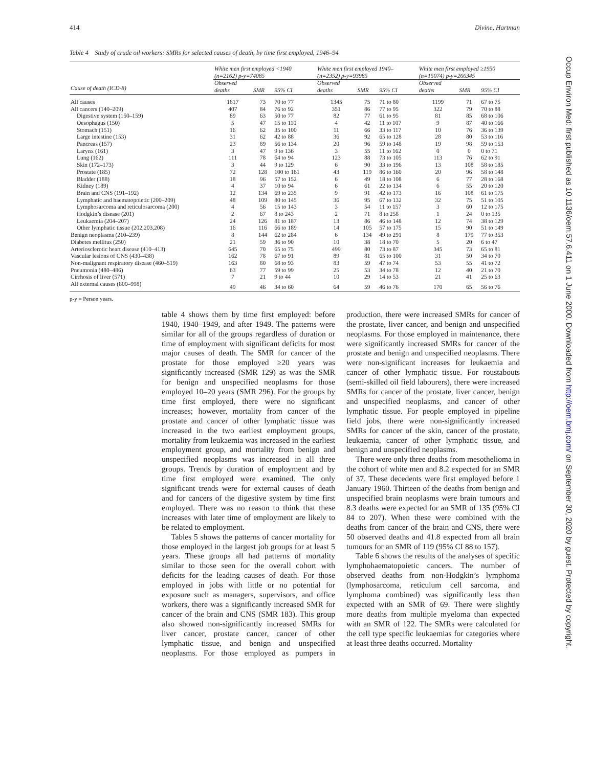414 Divine, Hartman
Table 4 Study of crude oil workers: SMRs for selected causes of death, by time first employed, 1946–94
| | White men first employed <1940 (n=2162) p-y=74085 | | | White men first employed 1940– (n=2352) p-y=93985 | | | White men first employed ≥1950 (n=15074) p-y=266345 | | |
| --- | --- | --- | --- | --- | --- | --- | --- | --- | --- |
| Cause of death (ICD-8) | Observed deaths | SMR | 95% CI | Observed deaths | SMR | 95% CI | Observed deaths | SMR | 95% CI |
| All causes | 1817 | 73 | 70 to 77 | 1345 | 75 | 71 to 80 | 1199 | 71 | 67 to 75 |
| All cancers (140–209) | 407 | 84 | 76 to 92 | 351 | 86 | 77 to 95 | 322 | 79 | 70 to 88 |
| Digestive system (150–159) | 89 | 63 | 50 to 77 | 82 | 77 | 61 to 95 | 81 | 85 | 68 to 106 |
| Oesophagus (150) | 5 | 47 | 15 to 110 | 4 | 42 | 11 to 107 | 9 | 87 | 40 to 166 |
| Stomach (151) | 16 | 62 | 35 to 100 | 11 | 66 | 33 to 117 | 10 | 76 | 36 to 139 |
| Large intestine (153) | 31 | 62 | 42 to 88 | 36 | 92 | 65 to 128 | 28 | 80 | 53 to 116 |
| Pancreas (157) | 23 | 89 | 56 to 134 | 20 | 96 | 59 to 148 | 19 | 98 | 59 to 153 |
| Larynx (161) | 3 | 47 | 9 to 136 | 3 | 55 | 11 to 162 | 0 | 0 | 0 to 71 |
| Lung (162) | 111 | 78 | 64 to 94 | 123 | 88 | 73 to 105 | 113 | 76 | 62 to 91 |
| Skin (172–173) | 3 | 44 | 9 to 129 | 6 | 90 | 33 to 196 | 13 | 108 | 58 to 185 |
| Prostate (185) | 72 | 128 | 100 to 161 | 43 | 119 | 86 to 160 | 20 | 96 | 58 to 148 |
| Bladder (188) | 18 | 96 | 57 to 152 | 6 | 49 | 18 to 108 | 6 | 77 | 28 to 168 |
| Kidney (189) | 4 | 37 | 10 to 94 | 6 | 61 | 22 to 134 | 6 | 55 | 20 to 120 |
| Brain and CNS (191–192) | 12 | 134 | 69 to 235 | 9 | 91 | 42 to 173 | 16 | 108 | 61 to 175 |
| Lymphatic and haematopoietic (200–209) | 48 | 109 | 80 to 145 | 36 | 95 | 67 to 132 | 32 | 75 | 51 to 105 |
| Lymphosarcoma and reticulosarcoma (200) | 4 | 56 | 15 to 143 | 3 | 54 | 11 to 157 | 3 | 60 | 12 to 175 |
| Hodgkin’s disease (201) | 2 | 67 | 8 to 243 | 2 | 71 | 8 to 258 | 1 | 24 | 0 to 135 |
| Leukaemia (204–207) | 24 | 126 | 81 to 187 | 13 | 86 | 46 to 148 | 12 | 74 | 38 to 129 |
| Other lymphatic tissue (202,203,208) | 16 | 116 | 66 to 189 | 14 | 105 | 57 to 175 | 15 | 90 | 51 to 149 |
| Benign neoplasms (210–239) | 8 | 144 | 62 to 284 | 6 | 134 | 49 to 291 | 8 | 179 | 77 to 353 |
| Diabetes mellitus (250) | 21 | 59 | 36 to 90 | 10 | 38 | 18 to 70 | 5 | 20 | 6 to 47 |
| Arteriosclerotic heart disease (410–413) | 645 | 70 | 65 to 75 | 499 | 80 | 73 to 87 | 345 | 73 | 65 to 81 |
| Vascular lesions of CNS (430–438) | 162 | 78 | 67 to 91 | 89 | 81 | 65 to 100 | 31 | 50 | 34 to 70 |
| Non-malignant respiratory disease (460–519) | 163 | 80 | 68 to 93 | 83 | 59 | 47 to 74 | 53 | 55 | 41 to 72 |
| Pneumonia (480–486) | 63 | 77 | 59 to 99 | 25 | 53 | 34 to 78 | 12 | 40 | 21 to 70 |
| Cirrhosis of liver (571) | 7 | 21 | 9 to 44 | 10 | 29 | 14 to 53 | 21 | 41 | 25 to 63 |
| All external causes (800–998) | 49 | 46 | 34 to 60 | 64 | 59 | 46 to 76 | 170 | 65 | 56 to 76 |
p-y = Person years.
table 4 shows them by time first employed: before 1940, 1940–1949, and after 1949. The patterns were similar for all of the groups regardless of duration or time of employment with significant deficits for most major causes of death. The SMR for cancer of the prostate for those employed ≥20 years was significantly increased (SMR 129) as was the SMR for benign and unspecified neoplasms for those employed 10–20 years (SMR 296). For the groups by time first employed, there were no significant increases; however, mortality from cancer of the prostate and cancer of other lymphatic tissue was increased in the two earliest employment groups, mortality from leukaemia was increased in the earliest employment group, and mortality from benign and unspecified neoplasms was increased in all three groups. Trends by duration of employment and by time first employed were examined. The only significant trends were for external causes of death and for cancers of the digestive system by time first employed. There was no reason to think that these increases with later time of employment are likely to be related to employment.
Tables 5 shows the patterns of cancer mortality for those employed in the largest job groups for at least 5 years. These groups all had patterns of mortality similar to those seen for the overall cohort with deficits for the leading causes of death. For those employed in jobs with little or no potential for exposure such as managers, supervisors, and office workers, there was a significantly increased SMR for cancer of the brain and CNS (SMR 183). This group also showed non-significantly increased SMRs for liver cancer, prostate cancer, cancer of other lymphatic tissue, and benign and unspecified neoplasms. For those employed as pumpers in production, there were increased SMRs for cancer of the prostate, liver cancer, and benign and unspecified neoplasms. For those employed in maintenance, there were significantly increased SMRs for cancer of the prostate and benign and unspecified neoplasms. There were non-significant increases for leukaemia and cancer of other lymphatic tissue. For roustabouts (semi-skilled oil field labourers), there were increased SMRs for cancer of the prostate, liver cancer, benign and unspecified neoplasms, and cancer of other lymphatic tissue. For people employed in pipeline field jobs, there were non-significantly increased SMRs for cancer of the skin, cancer of the prostate, leukaemia, cancer of other lymphatic tissue, and benign and unspecified neoplasms.
There were only three deaths from mesothelioma in the cohort of white men and 8.2 expected for an SMR of 37. These decedents were first employed before 1 January 1960. Thirteen of the deaths from benign and unspecified brain neoplasms were brain tumours and 8.3 deaths were expected for an SMR of 135 (95% CI 84 to 207). When these were combined with the deaths from cancer of the brain and CNS, there were 50 observed deaths and 41.8 expected from all brain tumours for an SMR of 119 (95% CI 88 to 157).
Table 6 shows the results of the analyses of specific lymphohaematopoietic cancers. The number of observed deaths from non-Hodgkin’s lymphoma (lymphosarcoma, reticulum cell sarcoma, and lymphoma combined) was significantly less than expected with an SMR of 69. There were slightly more deaths from multiple myeloma than expected with an SMR of 122. The SMRs were calculated for the cell type specific leukaemias for categories where at least three deaths occurred. Mortality
Occup Environ Med: first published as 10.1136/oem.57.6.411 on 1 June 2000. Downloaded from http://oem.bmj.com/ on September 30, 2020 by guest. Protected by copyright.